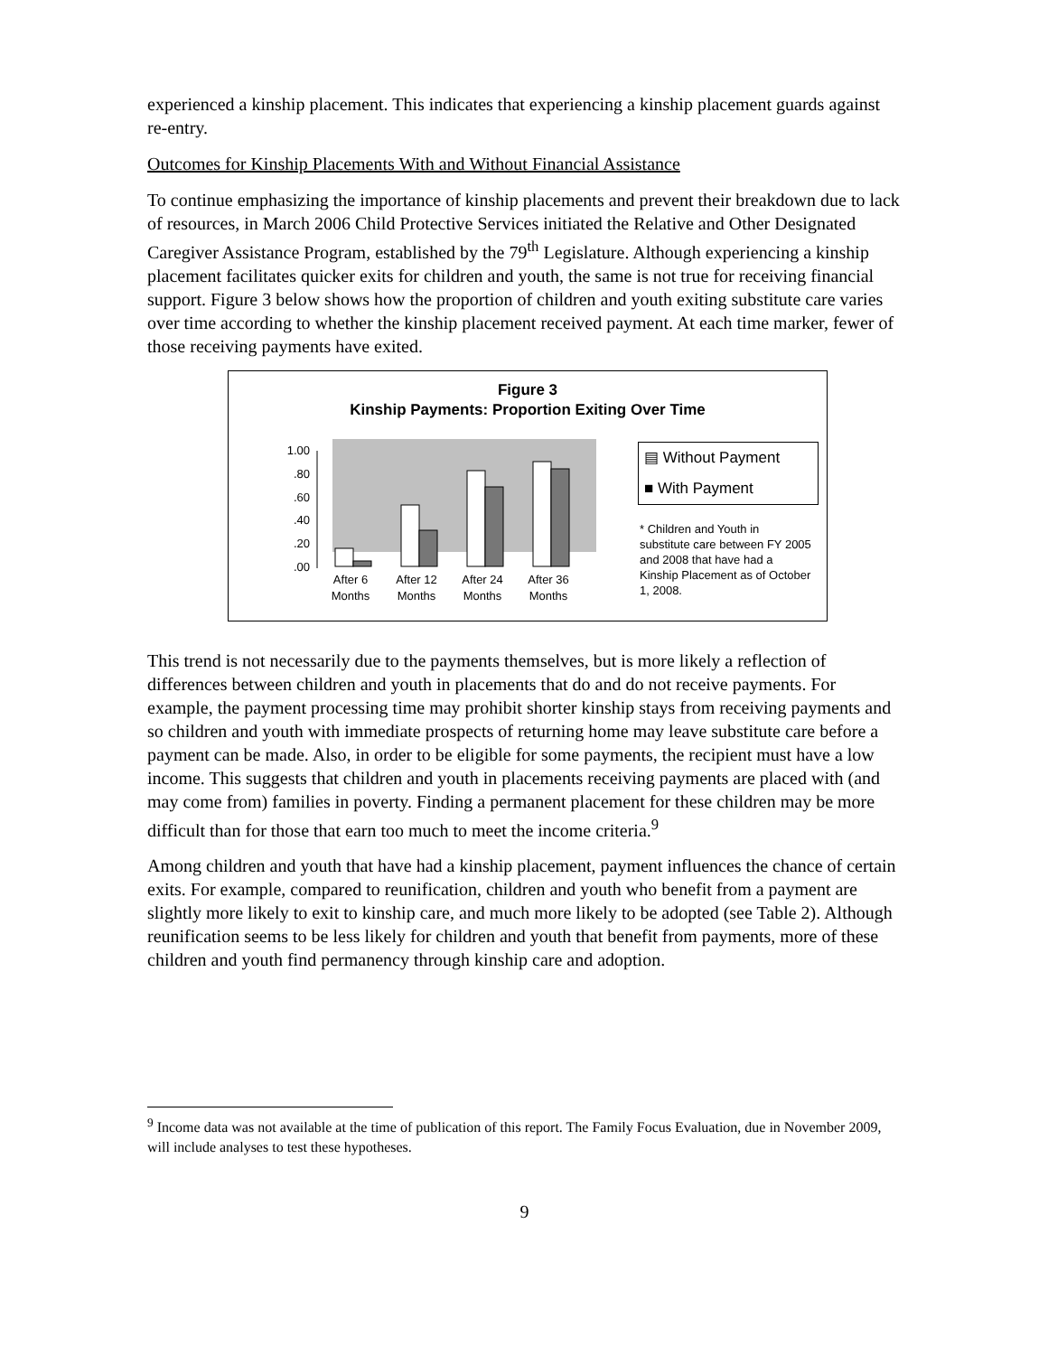experienced a kinship placement. This indicates that experiencing a kinship placement guards against re-entry.
Outcomes for Kinship Placements With and Without Financial Assistance
To continue emphasizing the importance of kinship placements and prevent their breakdown due to lack of resources, in March 2006 Child Protective Services initiated the Relative and Other Designated Caregiver Assistance Program, established by the 79<sup>th</sup> Legislature. Although experiencing a kinship placement facilitates quicker exits for children and youth, the same is not true for receiving financial support. Figure 3 below shows how the proportion of children and youth exiting substitute care varies over time according to whether the kinship placement received payment. At each time marker, fewer of those receiving payments have exited.
Figure 3
Kinship Payments: Proportion Exiting Over Time
1.00
.80
.60
.40
.20
.00
After 6
Months
After 12
Months
After 24
Months
After 36
Months
▤ Without Payment
■ With Payment
* Children and Youth in substitute care between FY 2005 and 2008 that have had a Kinship Placement as of October 1, 2008.
This trend is not necessarily due to the payments themselves, but is more likely a reflection of differences between children and youth in placements that do and do not receive payments. For example, the payment processing time may prohibit shorter kinship stays from receiving payments and so children and youth with immediate prospects of returning home may leave substitute care before a payment can be made. Also, in order to be eligible for some payments, the recipient must have a low income. This suggests that children and youth in placements receiving payments are placed with (and may come from) families in poverty. Finding a permanent placement for these children may be more difficult than for those that earn too much to meet the income criteria.<sup>9</sup>
Among children and youth that have had a kinship placement, payment influences the chance of certain exits. For example, compared to reunification, children and youth who benefit from a payment are slightly more likely to exit to kinship care, and much more likely to be adopted (see Table 2). Although reunification seems to be less likely for children and youth that benefit from payments, more of these children and youth find permanency through kinship care and adoption.
<sup>9</sup> Income data was not available at the time of publication of this report. The Family Focus Evaluation, due in November 2009, will include analyses to test these hypotheses.
9